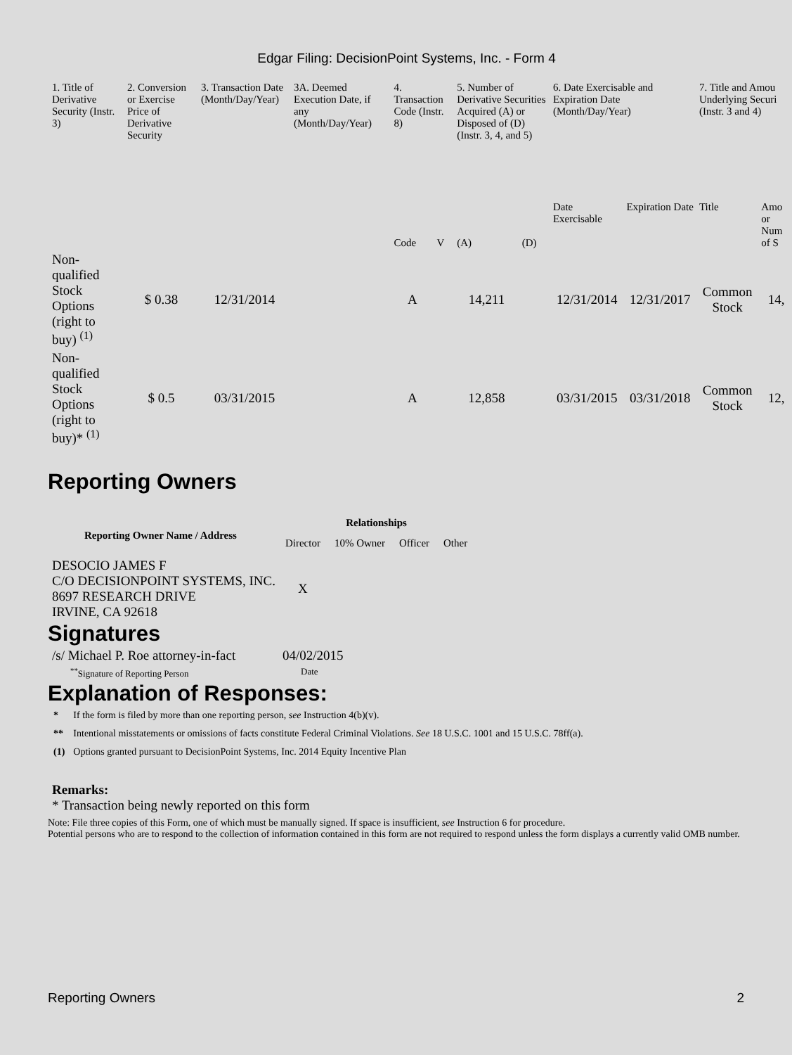Edgar Filing: DecisionPoint Systems, Inc. - Form 4
| 1. Title of Derivative Security (Instr. 3) | 2. Conversion or Exercise Price of Derivative Security | 3. Transaction Date (Month/Day/Year) | 3A. Deemed Execution Date, if any (Month/Day/Year) | 4. Transaction Code (Instr. 8) | | 5. Number of Derivative Securities Acquired (A) or Disposed of (D) (Instr. 3, 4, and 5) | | 6. Date Exercisable and Expiration Date (Month/Day/Year) | | 7. Title and Amou Underlying Securi (Instr. 3 and 4) | |
| | | | | Code | V | (A) | (D) | Date Exercisable | Expiration Date | Title | Amo or Num of S |
| Non-qualified Stock Options (right to buy) <sup>(1)</sup> | $ 0.38 | 12/31/2014 | | A | | 14,211 | | 12/31/2014 | 12/31/2017 | Common Stock | 14, |
| Non-qualified Stock Options (right to buy)* <sup>(1)</sup> | $ 0.5 | 03/31/2015 | | A | | 12,858 | | 03/31/2015 | 03/31/2018 | Common Stock | 12, |
Reporting Owners
| Reporting Owner Name / Address | Relationships | | | |
| --- | --- | --- | --- | --- |
| | Director | 10% Owner | Officer | Other |
| DESOCIO JAMES F C/O DECISIONPOINT SYSTEMS, INC. 8697 RESEARCH DRIVE IRVINE, CA 92618 | X | | | |
Signatures
| /s/ Michael P. Roe attorney-in-fact | 04/02/2015 |
| <sup>**</sup> Signature of Reporting Person | Date |
Explanation of Responses:
| * | If the form is filed by more than one reporting person, see Instruction 4(b)(v). |
| ** | Intentional misstatements or omissions of facts constitute Federal Criminal Violations. See 18 U.S.C. 1001 and 15 U.S.C. 78ff(a). |
| (1) | Options granted pursuant to DecisionPoint Systems, Inc. 2014 Equity Incentive Plan |
Remarks:
* Transaction being newly reported on this form
Note: File three copies of this Form, one of which must be manually signed. If space is insufficient, see Instruction 6 for procedure.
Potential persons who are to respond to the collection of information contained in this form are not required to respond unless the form displays a currently valid OMB number.
Reporting Owners 2